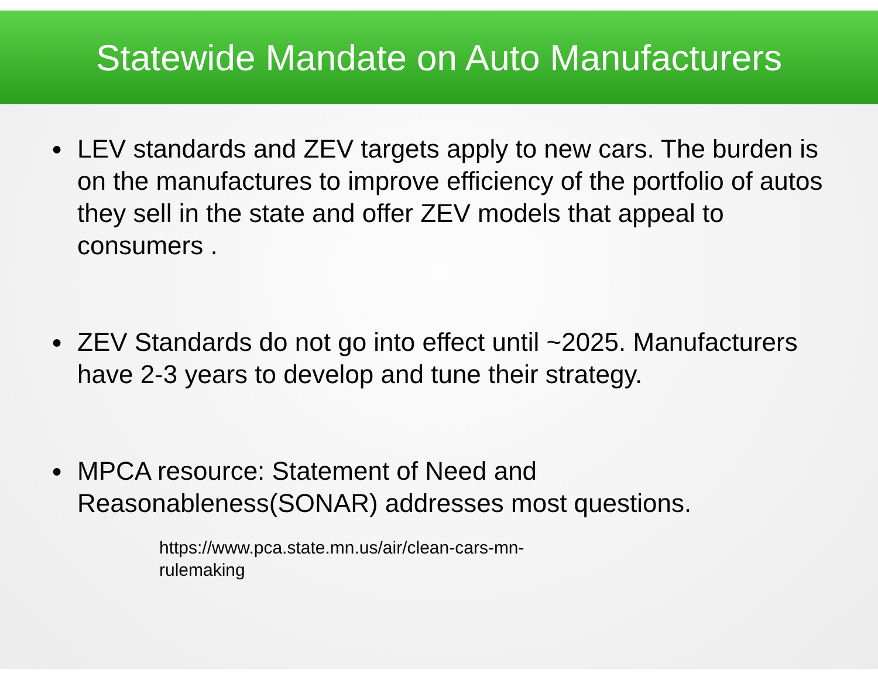Statewide Mandate on Auto Manufacturers
● LEV standards and ZEV targets apply to new cars. The burden is on the manufactures to improve efficiency of the portfolio of autos they sell in the state and offer ZEV models that appeal to consumers .
● ZEV Standards do not go into effect until ~2025. Manufacturers have 2-3 years to develop and tune their strategy.
● MPCA resource: Statement of Need and Reasonableness(SONAR) addresses most questions.
https://www.pca.state.mn.us/air/clean-cars-mn-rulemaking